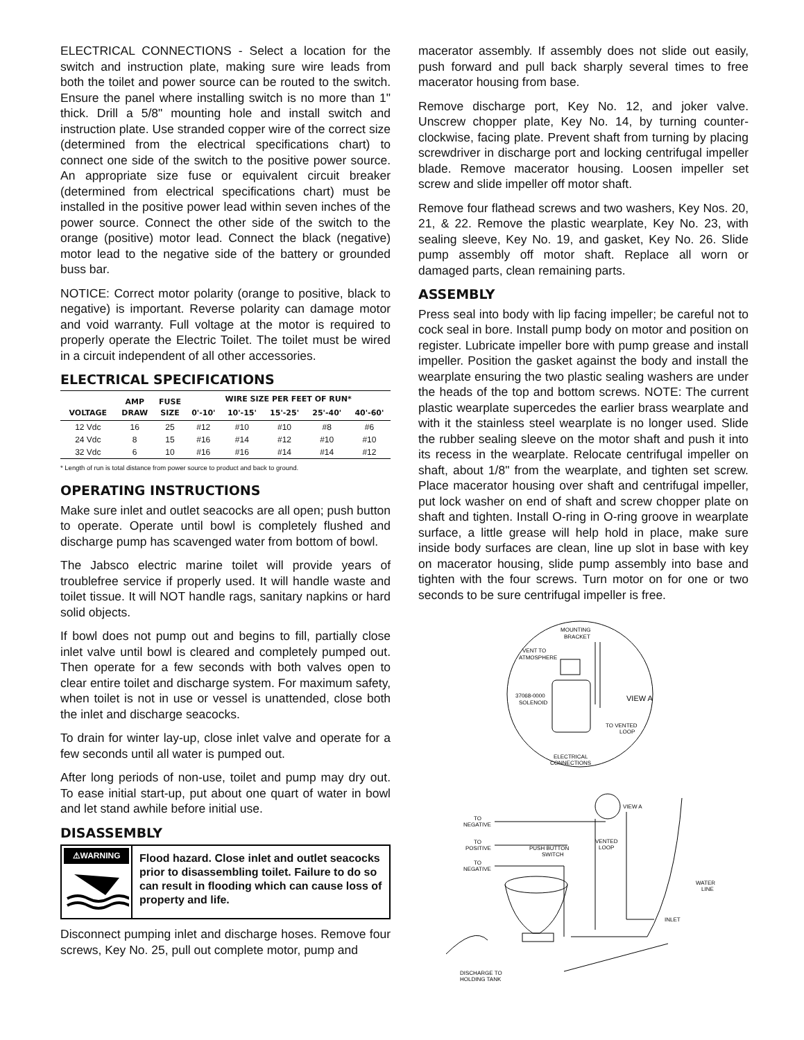ELECTRICAL CONNECTIONS - Select a location for the switch and instruction plate, making sure wire leads from both the toilet and power source can be routed to the switch. Ensure the panel where installing switch is no more than 1" thick. Drill a 5/8" mounting hole and install switch and instruction plate. Use stranded copper wire of the correct size (determined from the electrical specifications chart) to connect one side of the switch to the positive power source. An appropriate size fuse or equivalent circuit breaker (determined from electrical specifications chart) must be installed in the positive power lead within seven inches of the power source. Connect the other side of the switch to the orange (positive) motor lead. Connect the black (negative) motor lead to the negative side of the battery or grounded buss bar.
NOTICE: Correct motor polarity (orange to positive, black to negative) is important. Reverse polarity can damage motor and void warranty. Full voltage at the motor is required to properly operate the Electric Toilet. The toilet must be wired in a circuit independent of all other accessories.
ELECTRICAL SPECIFICATIONS
| VOLTAGE | AMP DRAW | FUSE SIZE | WIRE SIZE PER FEET OF RUN* | | | | |
| --- | --- | --- | --- | --- | --- | --- | --- |
| | | | 0'-10' | 10'-15' | 15'-25' | 25'-40' | 40'-60' |
| 12 Vdc | 16 | 25 | #12 | #10 | #10 | #8 | #6 |
| 24 Vdc | 8 | 15 | #16 | #14 | #12 | #10 | #10 |
| 32 Vdc | 6 | 10 | #16 | #16 | #14 | #14 | #12 |
* Length of run is total distance from power source to product and back to ground.
OPERATING INSTRUCTIONS
Make sure inlet and outlet seacocks are all open; push button to operate. Operate until bowl is completely flushed and discharge pump has scavenged water from bottom of bowl.
The Jabsco electric marine toilet will provide years of troublefree service if properly used. It will handle waste and toilet tissue. It will NOT handle rags, sanitary napkins or hard solid objects.
If bowl does not pump out and begins to fill, partially close inlet valve until bowl is cleared and completely pumped out. Then operate for a few seconds with both valves open to clear entire toilet and discharge system. For maximum safety, when toilet is not in use or vessel is unattended, close both the inlet and discharge seacocks.
To drain for winter lay-up, close inlet valve and operate for a few seconds until all water is pumped out.
After long periods of non-use, toilet and pump may dry out. To ease initial start-up, put about one quart of water in bowl and let stand awhile before initial use.
DISASSEMBLY
⚠WARNING
Flood hazard. Close inlet and outlet seacocks prior to disassembling toilet. Failure to do so can result in flooding which can cause loss of property and life.
Disconnect pumping inlet and discharge hoses. Remove four screws, Key No. 25, pull out complete motor, pump and
macerator assembly. If assembly does not slide out easily, push forward and pull back sharply several times to free macerator housing from base.
Remove discharge port, Key No. 12, and joker valve. Unscrew chopper plate, Key No. 14, by turning counter-clockwise, facing plate. Prevent shaft from turning by placing screwdriver in discharge port and locking centrifugal impeller blade. Remove macerator housing. Loosen impeller set screw and slide impeller off motor shaft.
Remove four flathead screws and two washers, Key Nos. 20, 21, & 22. Remove the plastic wearplate, Key No. 23, with sealing sleeve, Key No. 19, and gasket, Key No. 26. Slide pump assembly off motor shaft. Replace all worn or damaged parts, clean remaining parts.
ASSEMBLY
Press seal into body with lip facing impeller; be careful not to cock seal in bore. Install pump body on motor and position on register. Lubricate impeller bore with pump grease and install impeller. Position the gasket against the body and install the wearplate ensuring the two plastic sealing washers are under the heads of the top and bottom screws. NOTE: The current plastic wearplate supercedes the earlier brass wearplate and with it the stainless steel wearplate is no longer used. Slide the rubber sealing sleeve on the motor shaft and push it into its recess in the wearplate. Relocate centrifugal impeller on shaft, about 1/8" from the wearplate, and tighten set screw. Place macerator housing over shaft and centrifugal impeller, put lock washer on end of shaft and screw chopper plate on shaft and tighten. Install O-ring in O-ring groove in wearplate surface, a little grease will help hold in place, make sure inside body surfaces are clean, line up slot in base with key on macerator housing, slide pump assembly into base and tighten with the four screws. Turn motor on for one or two seconds to be sure centrifugal impeller is free.
MOUNTING
BRACKET
VENT TO
ATMOSPHERE
37068-0000
SOLENOID
VIEW A
TO VENTED
LOOP
ELECTRICAL
CONNECTIONS
VIEW A
TO
NEGATIVE
TO
POSITIVE
PUSH BUTTON
SWITCH
VENTED
LOOP
TO
NEGATIVE
WATER
LINE
INLET
DISCHARGE TO
HOLDING TANK